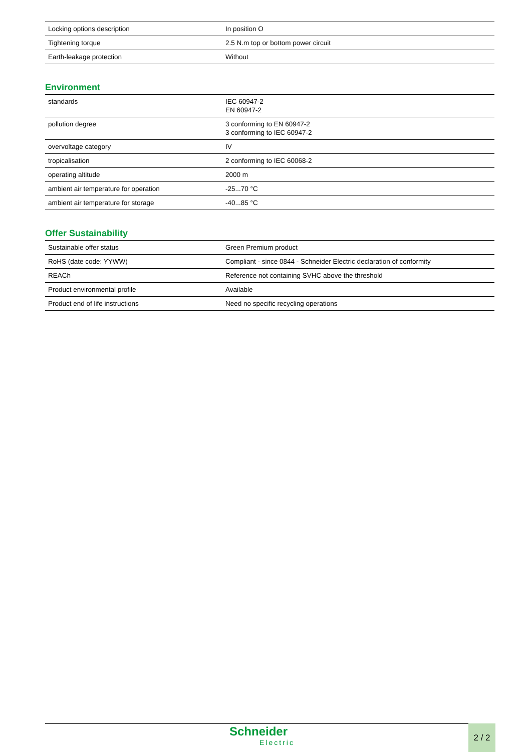| Locking options description | In position O |
| Tightening torque | 2.5 N.m top or bottom power circuit |
| Earth-leakage protection | Without |
Environment
| standards | IEC 60947-2 EN 60947-2 |
| pollution degree | 3 conforming to EN 60947-2 3 conforming to IEC 60947-2 |
| overvoltage category | IV |
| tropicalisation | 2 conforming to IEC 60068-2 |
| operating altitude | 2000 m |
| ambient air temperature for operation | -25...70 °C |
| ambient air temperature for storage | -40...85 °C |
Offer Sustainability
| Sustainable offer status | Green Premium product |
| RoHS (date code: YYWW) | Compliant - since 0844 - Schneider Electric declaration of conformity |
| REACh | Reference not containing SVHC above the threshold |
| Product environmental profile | Available |
| Product end of life instructions | Need no specific recycling operations |
Schneider
Electric
2 / 2